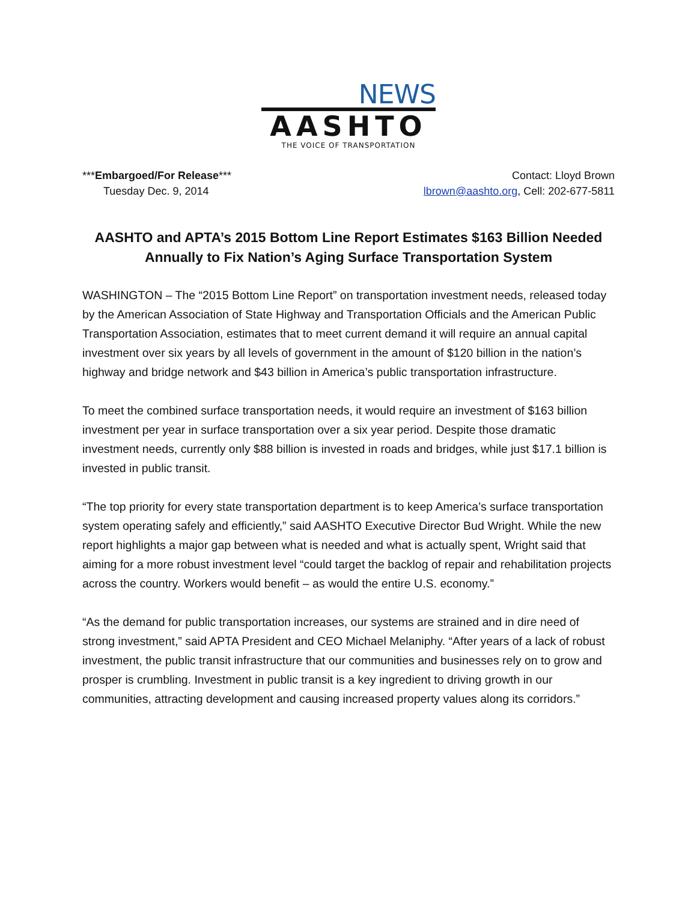NEWS
AASHTO
THE VOICE OF TRANSPORTATION
***Embargoed/For Release***
Tuesday Dec. 9, 2014
Contact: Lloyd Brown
lbrown@aashto.org, Cell: 202-677-5811
AASHTO and APTA’s 2015 Bottom Line Report Estimates $163 Billion Needed Annually to Fix Nation’s Aging Surface Transportation System
WASHINGTON – The “2015 Bottom Line Report” on transportation investment needs, released today by the American Association of State Highway and Transportation Officials and the American Public Transportation Association, estimates that to meet current demand it will require an annual capital investment over six years by all levels of government in the amount of $120 billion in the nation’s highway and bridge network and $43 billion in America’s public transportation infrastructure.
To meet the combined surface transportation needs, it would require an investment of $163 billion investment per year in surface transportation over a six year period. Despite those dramatic investment needs, currently only $88 billion is invested in roads and bridges, while just $17.1 billion is invested in public transit.
“The top priority for every state transportation department is to keep America’s surface transportation system operating safely and efficiently,” said AASHTO Executive Director Bud Wright. While the new report highlights a major gap between what is needed and what is actually spent, Wright said that aiming for a more robust investment level “could target the backlog of repair and rehabilitation projects across the country. Workers would benefit – as would the entire U.S. economy.”
“As the demand for public transportation increases, our systems are strained and in dire need of strong investment,” said APTA President and CEO Michael Melaniphy. “After years of a lack of robust investment, the public transit infrastructure that our communities and businesses rely on to grow and prosper is crumbling. Investment in public transit is a key ingredient to driving growth in our communities, attracting development and causing increased property values along its corridors.”